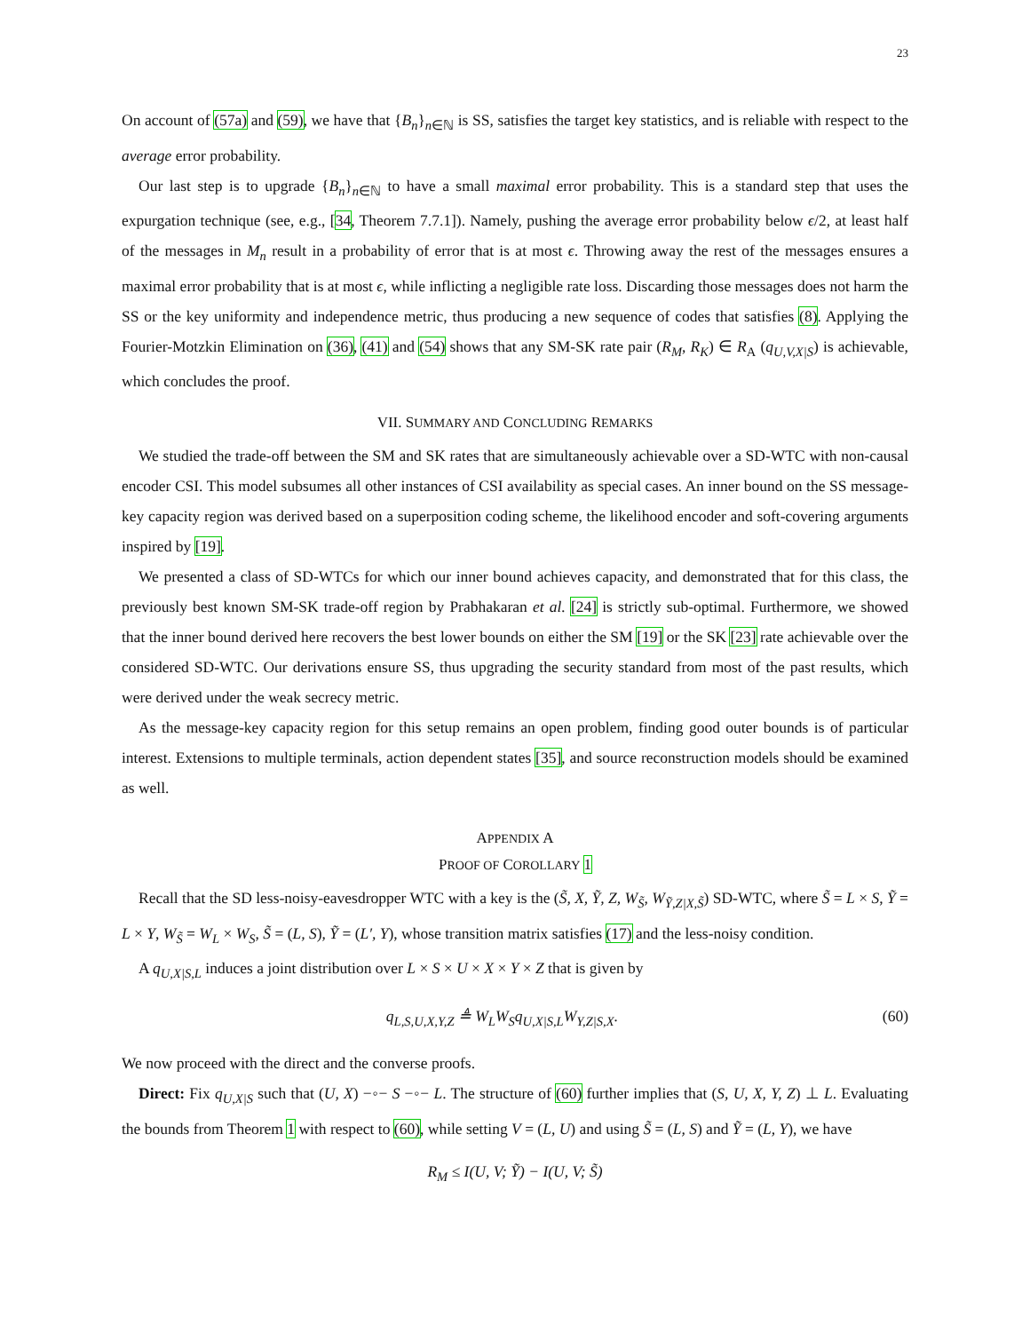23
On account of (57a) and (59), we have that {B<sub>n</sub>}<sub>n∈ℕ</sub> is SS, satisfies the target key statistics, and is reliable with respect to the average error probability.
Our last step is to upgrade {B<sub>n</sub>}<sub>n∈ℕ</sub> to have a small maximal error probability. This is a standard step that uses the expurgation technique (see, e.g., [34, Theorem 7.7.1]). Namely, pushing the average error probability below ϵ/2, at least half of the messages in M<sub>n</sub> result in a probability of error that is at most ϵ. Throwing away the rest of the messages ensures a maximal error probability that is at most ϵ, while inflicting a negligible rate loss. Discarding those messages does not harm the SS or the key uniformity and independence metric, thus producing a new sequence of codes that satisfies (8). Applying the Fourier-Motzkin Elimination on (36), (41) and (54) shows that any SM-SK rate pair (R<sub>M</sub>, R<sub>K</sub>) ∈ R<sub>A</sub> (q<sub>U,V,X|S</sub>) is achievable, which concludes the proof.
VII. SUMMARY AND CONCLUDING REMARKS
We studied the trade-off between the SM and SK rates that are simultaneously achievable over a SD-WTC with non-causal encoder CSI. This model subsumes all other instances of CSI availability as special cases. An inner bound on the SS message-key capacity region was derived based on a superposition coding scheme, the likelihood encoder and soft-covering arguments inspired by [19].
We presented a class of SD-WTCs for which our inner bound achieves capacity, and demonstrated that for this class, the previously best known SM-SK trade-off region by Prabhakaran et al. [24] is strictly sub-optimal. Furthermore, we showed that the inner bound derived here recovers the best lower bounds on either the SM [19] or the SK [23] rate achievable over the considered SD-WTC. Our derivations ensure SS, thus upgrading the security standard from most of the past results, which were derived under the weak secrecy metric.
As the message-key capacity region for this setup remains an open problem, finding good outer bounds is of particular interest. Extensions to multiple terminals, action dependent states [35], and source reconstruction models should be examined as well.
APPENDIX A
PROOF OF COROLLARY 1
Recall that the SD less-noisy-eavesdropper WTC with a key is the (S̃, X, Ỹ, Z, W<sub>S̃</sub>, W<sub>Ỹ,Z|X,S̃</sub>) SD-WTC, where S̃ = L × S, Ỹ = L × Y, W<sub>S̃</sub> = W<sub>L</sub> × W<sub>S</sub>, S̃ = (L, S), Ỹ = (L′, Y), whose transition matrix satisfies (17) and the less-noisy condition.
A q<sub>U,X|S,L</sub> induces a joint distribution over L × S × U × X × Y × Z that is given by
q<sub>L,S,U,X,Y,Z</sub> ≜ W<sub>L</sub>W<sub>S</sub>q<sub>U,X|S,L</sub>W<sub>Y,Z|S,X</sub>. (60)
We now proceed with the direct and the converse proofs.
Direct: Fix q<sub>U,X|S</sub> such that (U, X) −◦− S −◦− L. The structure of (60) further implies that (S, U, X, Y, Z) ⊥ L. Evaluating the bounds from Theorem 1 with respect to (60), while setting V = (L, U) and using S̃ = (L, S) and Ỹ = (L, Y), we have
R<sub>M</sub> ≤ I(U, V; Ỹ) − I(U, V; S̃)